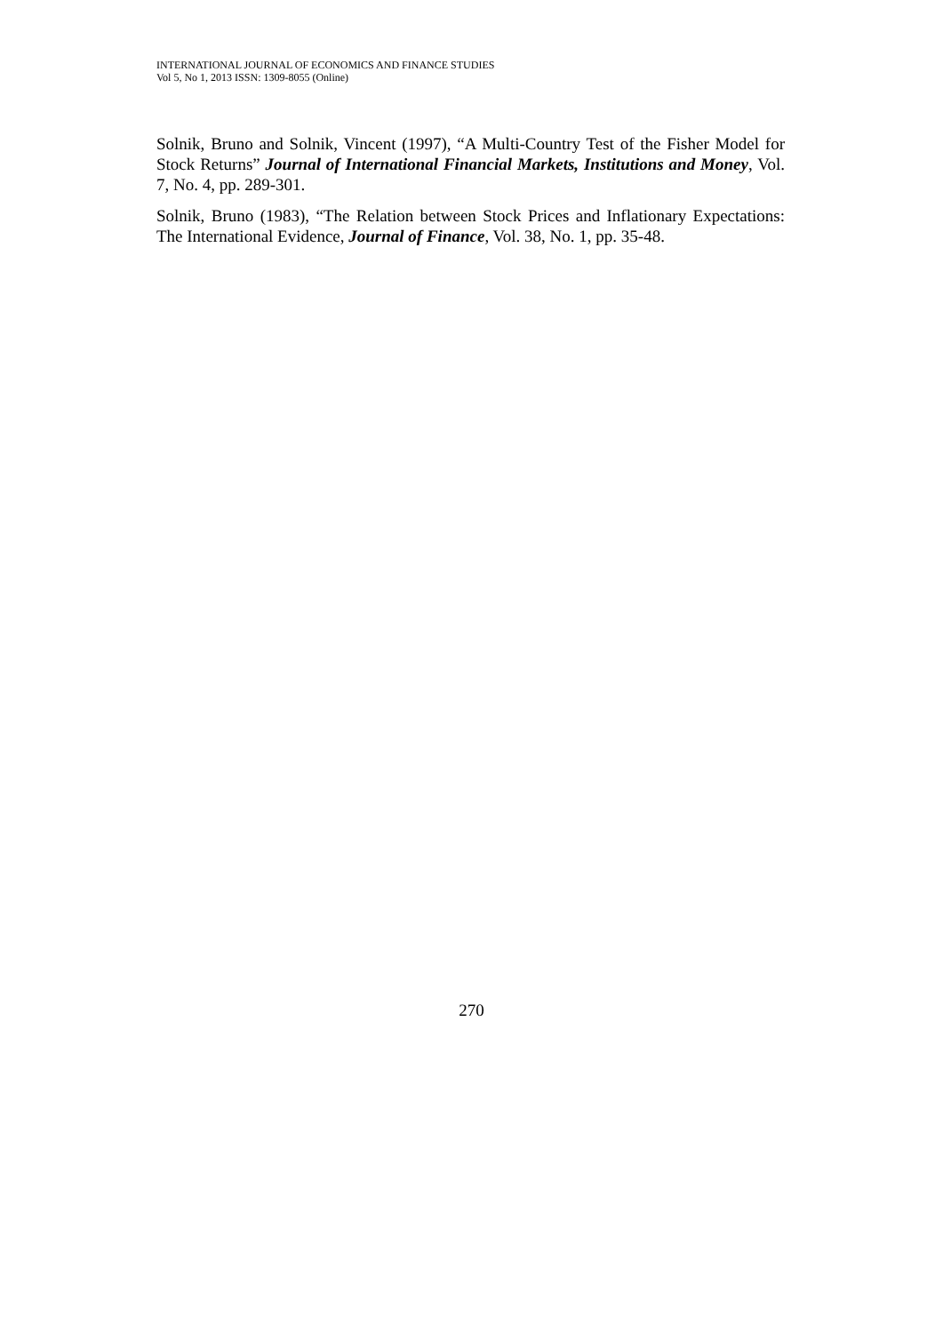INTERNATIONAL JOURNAL OF ECONOMICS AND FINANCE STUDIES
Vol 5, No 1, 2013 ISSN: 1309-8055 (Online)
Solnik, Bruno and Solnik, Vincent (1997), “A Multi-Country Test of the Fisher Model for Stock Returns” Journal of International Financial Markets, Institutions and Money, Vol. 7, No. 4, pp. 289-301.
Solnik, Bruno (1983), “The Relation between Stock Prices and Inflationary Expectations: The International Evidence, Journal of Finance, Vol. 38, No. 1, pp. 35-48.
270